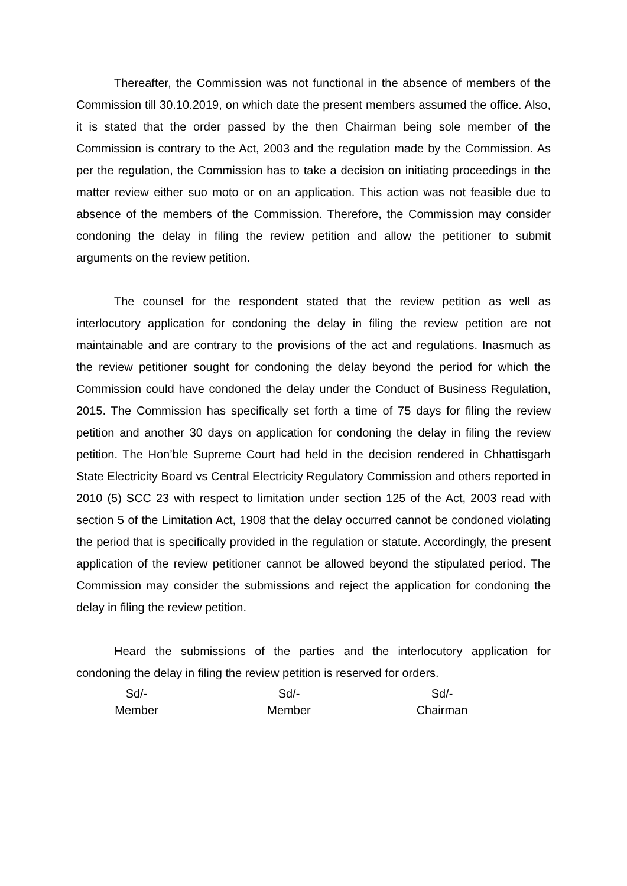Thereafter, the Commission was not functional in the absence of members of the Commission till 30.10.2019, on which date the present members assumed the office. Also, it is stated that the order passed by the then Chairman being sole member of the Commission is contrary to the Act, 2003 and the regulation made by the Commission. As per the regulation, the Commission has to take a decision on initiating proceedings in the matter review either suo moto or on an application. This action was not feasible due to absence of the members of the Commission. Therefore, the Commission may consider condoning the delay in filing the review petition and allow the petitioner to submit arguments on the review petition.
The counsel for the respondent stated that the review petition as well as interlocutory application for condoning the delay in filing the review petition are not maintainable and are contrary to the provisions of the act and regulations. Inasmuch as the review petitioner sought for condoning the delay beyond the period for which the Commission could have condoned the delay under the Conduct of Business Regulation, 2015. The Commission has specifically set forth a time of 75 days for filing the review petition and another 30 days on application for condoning the delay in filing the review petition. The Hon’ble Supreme Court had held in the decision rendered in Chhattisgarh State Electricity Board vs Central Electricity Regulatory Commission and others reported in 2010 (5) SCC 23 with respect to limitation under section 125 of the Act, 2003 read with section 5 of the Limitation Act, 1908 that the delay occurred cannot be condoned violating the period that is specifically provided in the regulation or statute. Accordingly, the present application of the review petitioner cannot be allowed beyond the stipulated period. The Commission may consider the submissions and reject the application for condoning the delay in filing the review petition.
Heard the submissions of the parties and the interlocutory application for condoning the delay in filing the review petition is reserved for orders.
Sd/-
Member
Sd/-
Member
Sd/-
Chairman